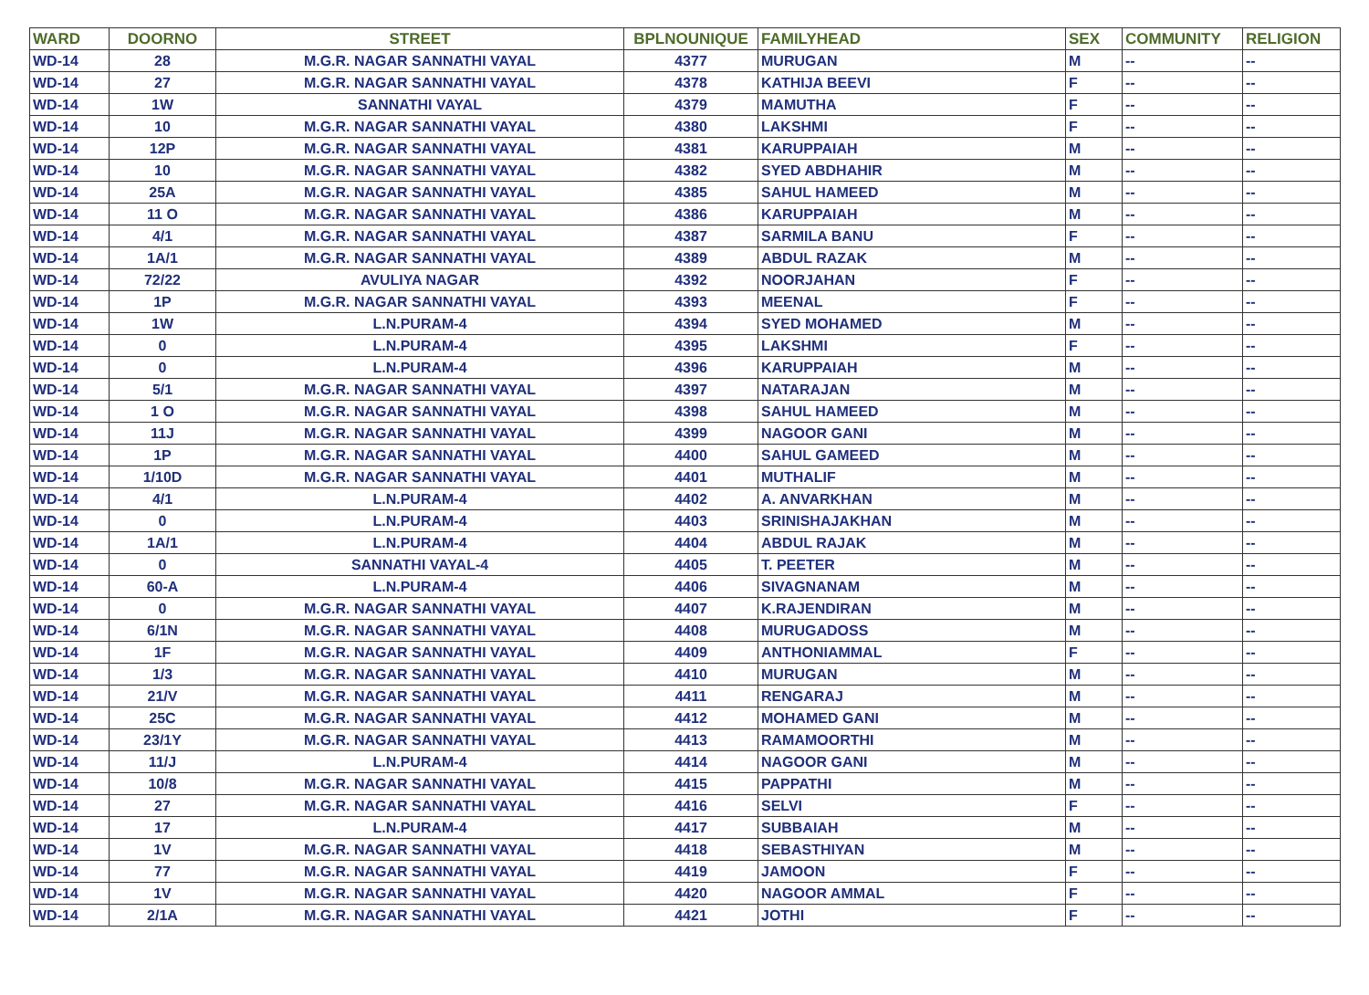| WARD | DOORNO | STREET | BPLNOUNIQUE | FAMILYHEAD | SEX | COMMUNITY | RELIGION |
| --- | --- | --- | --- | --- | --- | --- | --- |
| WD-14 | 28 | M.G.R. NAGAR SANNATHI VAYAL | 4377 | MURUGAN | M | -- | -- |
| WD-14 | 27 | M.G.R. NAGAR SANNATHI VAYAL | 4378 | KATHIJA BEEVI | F | -- | -- |
| WD-14 | 1W | SANNATHI VAYAL | 4379 | MAMUTHA | F | -- | -- |
| WD-14 | 10 | M.G.R. NAGAR SANNATHI VAYAL | 4380 | LAKSHMI | F | -- | -- |
| WD-14 | 12P | M.G.R. NAGAR SANNATHI VAYAL | 4381 | KARUPPAIAH | M | -- | -- |
| WD-14 | 10 | M.G.R. NAGAR SANNATHI VAYAL | 4382 | SYED ABDHAHIR | M | -- | -- |
| WD-14 | 25A | M.G.R. NAGAR SANNATHI VAYAL | 4385 | SAHUL HAMEED | M | -- | -- |
| WD-14 | 11 O | M.G.R. NAGAR SANNATHI VAYAL | 4386 | KARUPPAIAH | M | -- | -- |
| WD-14 | 4/1 | M.G.R. NAGAR SANNATHI VAYAL | 4387 | SARMILA BANU | F | -- | -- |
| WD-14 | 1A/1 | M.G.R. NAGAR SANNATHI VAYAL | 4389 | ABDUL RAZAK | M | -- | -- |
| WD-14 | 72/22 | AVULIYA NAGAR | 4392 | NOORJAHAN | F | -- | -- |
| WD-14 | 1P | M.G.R. NAGAR SANNATHI VAYAL | 4393 | MEENAL | F | -- | -- |
| WD-14 | 1W | L.N.PURAM-4 | 4394 | SYED MOHAMED | M | -- | -- |
| WD-14 | 0 | L.N.PURAM-4 | 4395 | LAKSHMI | F | -- | -- |
| WD-14 | 0 | L.N.PURAM-4 | 4396 | KARUPPAIAH | M | -- | -- |
| WD-14 | 5/1 | M.G.R. NAGAR SANNATHI VAYAL | 4397 | NATARAJAN | M | -- | -- |
| WD-14 | 1 O | M.G.R. NAGAR SANNATHI VAYAL | 4398 | SAHUL HAMEED | M | -- | -- |
| WD-14 | 11J | M.G.R. NAGAR SANNATHI VAYAL | 4399 | NAGOOR GANI | M | -- | -- |
| WD-14 | 1P | M.G.R. NAGAR SANNATHI VAYAL | 4400 | SAHUL GAMEED | M | -- | -- |
| WD-14 | 1/10D | M.G.R. NAGAR SANNATHI VAYAL | 4401 | MUTHALIF | M | -- | -- |
| WD-14 | 4/1 | L.N.PURAM-4 | 4402 | A. ANVARKHAN | M | -- | -- |
| WD-14 | 0 | L.N.PURAM-4 | 4403 | SRINISHAJAKHAN | M | -- | -- |
| WD-14 | 1A/1 | L.N.PURAM-4 | 4404 | ABDUL RAJAK | M | -- | -- |
| WD-14 | 0 | SANNATHI VAYAL-4 | 4405 | T. PEETER | M | -- | -- |
| WD-14 | 60-A | L.N.PURAM-4 | 4406 | SIVAGNANAM | M | -- | -- |
| WD-14 | 0 | M.G.R. NAGAR SANNATHI VAYAL | 4407 | K.RAJENDIRAN | M | -- | -- |
| WD-14 | 6/1N | M.G.R. NAGAR SANNATHI VAYAL | 4408 | MURUGADOSS | M | -- | -- |
| WD-14 | 1F | M.G.R. NAGAR SANNATHI VAYAL | 4409 | ANTHONIAMMAL | F | -- | -- |
| WD-14 | 1/3 | M.G.R. NAGAR SANNATHI VAYAL | 4410 | MURUGAN | M | -- | -- |
| WD-14 | 21/V | M.G.R. NAGAR SANNATHI VAYAL | 4411 | RENGARAJ | M | -- | -- |
| WD-14 | 25C | M.G.R. NAGAR SANNATHI VAYAL | 4412 | MOHAMED GANI | M | -- | -- |
| WD-14 | 23/1Y | M.G.R. NAGAR SANNATHI VAYAL | 4413 | RAMAMOORTHI | M | -- | -- |
| WD-14 | 11/J | L.N.PURAM-4 | 4414 | NAGOOR GANI | M | -- | -- |
| WD-14 | 10/8 | M.G.R. NAGAR SANNATHI VAYAL | 4415 | PAPPATHI | M | -- | -- |
| WD-14 | 27 | M.G.R. NAGAR SANNATHI VAYAL | 4416 | SELVI | F | -- | -- |
| WD-14 | 17 | L.N.PURAM-4 | 4417 | SUBBAIAH | M | -- | -- |
| WD-14 | 1V | M.G.R. NAGAR SANNATHI VAYAL | 4418 | SEBASTHIYAN | M | -- | -- |
| WD-14 | 77 | M.G.R. NAGAR SANNATHI VAYAL | 4419 | JAMOON | F | -- | -- |
| WD-14 | 1V | M.G.R. NAGAR SANNATHI VAYAL | 4420 | NAGOOR AMMAL | F | -- | -- |
| WD-14 | 2/1A | M.G.R. NAGAR SANNATHI VAYAL | 4421 | JOTHI | F | -- | -- |